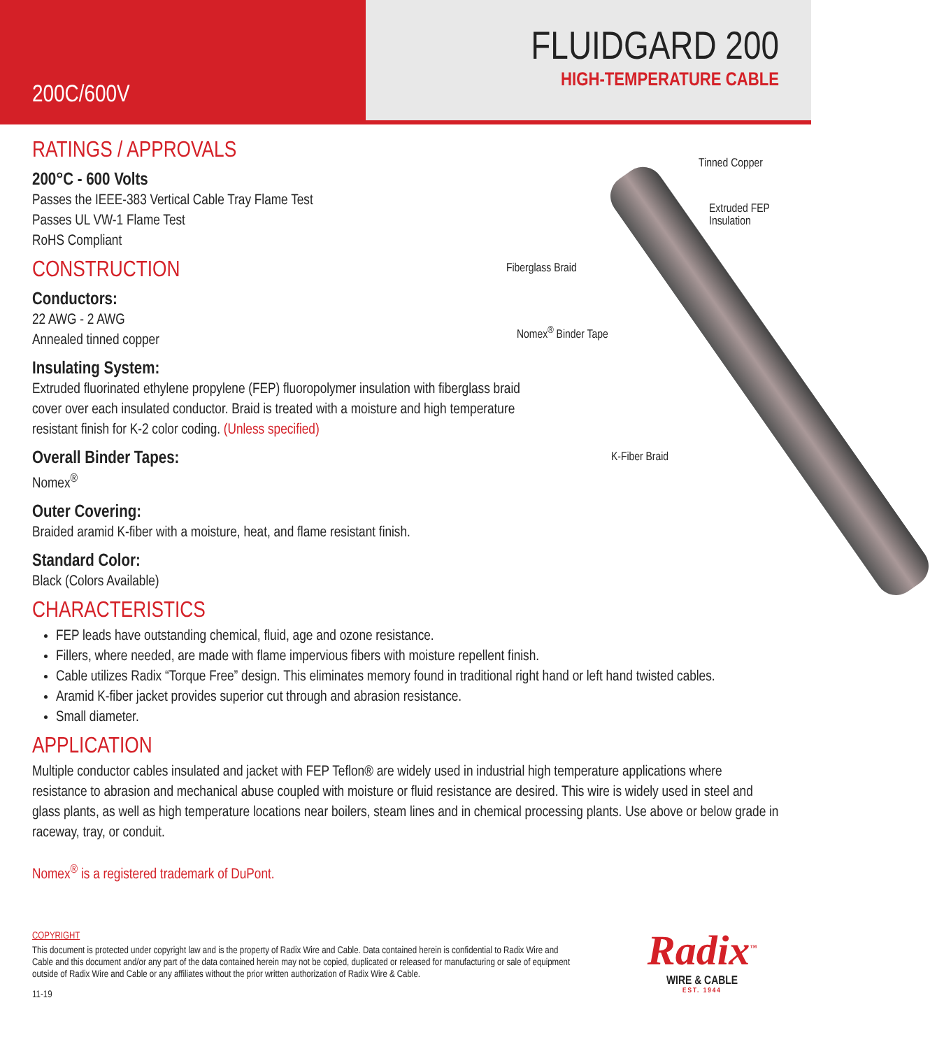200C/600V
FLUIDGARD 200
HIGH-TEMPERATURE CABLE
Tinned Copper
Extruded FEP
Insulation
Fiberglass Braid
Nomex<sup>®</sup> Binder Tape
K-Fiber Braid
RATINGS / APPROVALS
200°C - 600 Volts
Passes the IEEE-383 Vertical Cable Tray Flame Test
Passes UL VW-1 Flame Test
RoHS Compliant
CONSTRUCTION
Conductors:
22 AWG - 2 AWG
Annealed tinned copper
Insulating System:
Extruded fluorinated ethylene propylene (FEP) fluoropolymer insulation with fiberglass braid cover over each insulated conductor. Braid is treated with a moisture and high temperature resistant finish for K-2 color coding. (Unless specified)
Overall Binder Tapes:
Nomex<sup>®</sup>
Outer Covering:
Braided aramid K-fiber with a moisture, heat, and flame resistant finish.
Standard Color:
Black (Colors Available)
CHARACTERISTICS
FEP leads have outstanding chemical, fluid, age and ozone resistance.
Fillers, where needed, are made with flame impervious fibers with moisture repellent finish.
Cable utilizes Radix “Torque Free” design. This eliminates memory found in traditional right hand or left hand twisted cables.
Aramid K-fiber jacket provides superior cut through and abrasion resistance.
Small diameter.
APPLICATION
Multiple conductor cables insulated and jacket with FEP Teflon® are widely used in industrial high temperature applications where resistance to abrasion and mechanical abuse coupled with moisture or fluid resistance are desired. This wire is widely used in steel and glass plants, as well as high temperature locations near boilers, steam lines and in chemical processing plants. Use above or below grade in raceway, tray, or conduit.
Nomex<sup>®</sup> is a registered trademark of DuPont.
COPYRIGHT
This document is protected under copyright law and is the property of Radix Wire and Cable. Data contained herein is confidential to Radix Wire and Cable and this document and/or any part of the data contained herein may not be copied, duplicated or released for manufacturing or sale of equipment outside of Radix Wire and Cable or any affiliates without the prior written authorization of Radix Wire & Cable.
11-19
Radix<sup>™</sup>
WIRE & CABLE
EST. 1944